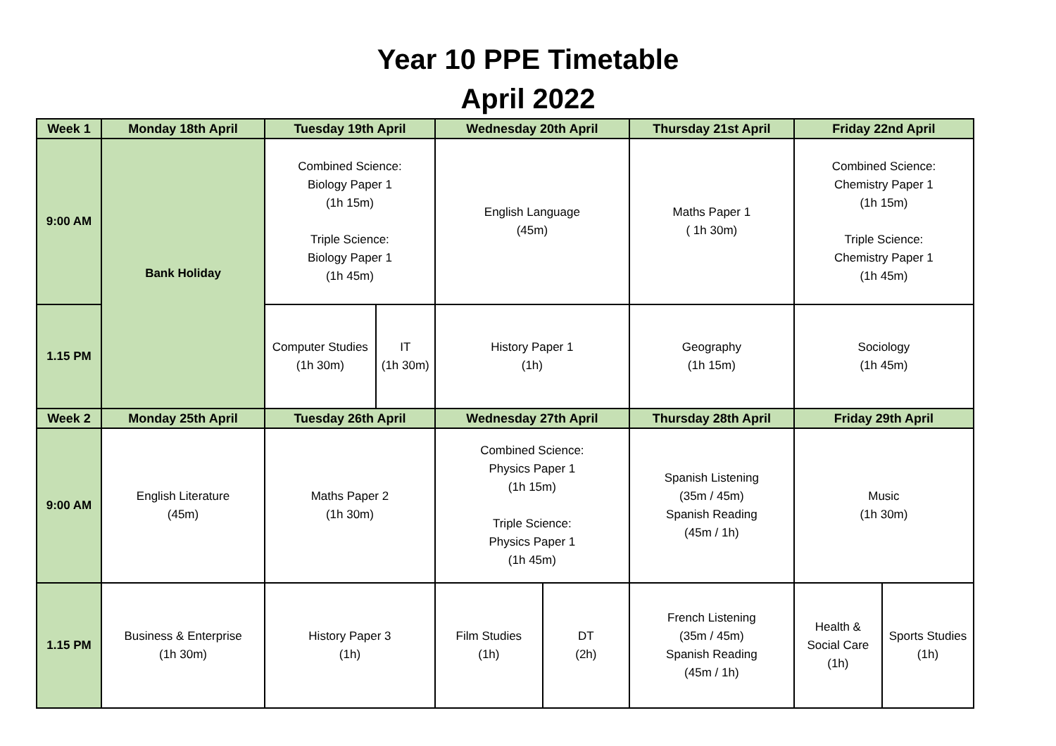Year 10 PPE Timetable
April 2022
| Week 1 | Monday 18th April | Tuesday 19th April | | Wednesday 20th April | | Thursday 21st April | Friday 22nd April | |
| --- | --- | --- | --- | --- | --- | --- | --- | --- |
| 9:00 AM | Bank Holiday | Combined Science: Biology Paper 1 (1h 15m) Triple Science: Biology Paper 1 (1h 45m) | | English Language (45m) | | Maths Paper 1 ( 1h 30m) | Combined Science: Chemistry Paper 1 (1h 15m) Triple Science: Chemistry Paper 1 (1h 45m) | |
| 1.15 PM | | Computer Studies (1h 30m) | IT (1h 30m) | History Paper 1 (1h) | | Geography (1h 15m) | Sociology (1h 45m) | |
| Week 2 | Monday 25th April | Tuesday 26th April | | Wednesday 27th April | | Thursday 28th April | Friday 29th April | |
| 9:00 AM | English Literature (45m) | Maths Paper 2 (1h 30m) | | Combined Science: Physics Paper 1 (1h 15m) Triple Science: Physics Paper 1 (1h 45m) | | Spanish Listening (35m / 45m) Spanish Reading (45m / 1h) | Music (1h 30m) | |
| 1.15 PM | Business & Enterprise (1h 30m) | History Paper 3 (1h) | | Film Studies (1h) | DT (2h) | French Listening (35m / 45m) Spanish Reading (45m / 1h) | Health & Social Care (1h) | Sports Studies (1h) |